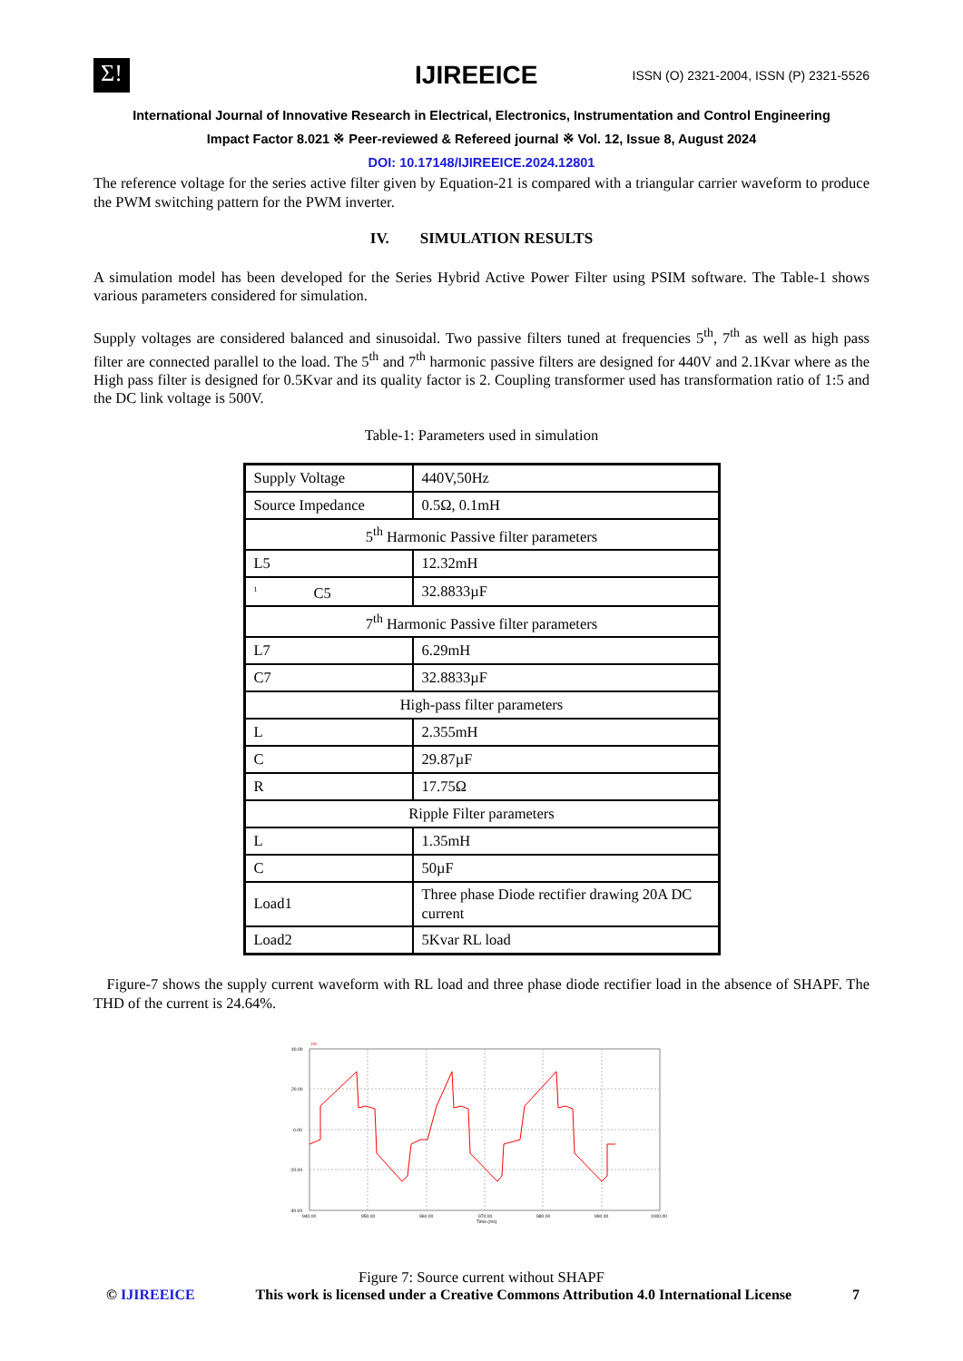Σ!
IJIREEICE
ISSN (O) 2321-2004, ISSN (P) 2321-5526
International Journal of Innovative Research in Electrical, Electronics, Instrumentation and Control Engineering
Impact Factor 8.021 ※ Peer-reviewed & Refereed journal ※ Vol. 12, Issue 8, August 2024
DOI: 10.17148/IJIREEICE.2024.12801
The reference voltage for the series active filter given by Equation-21 is compared with a triangular carrier waveform to produce the PWM switching pattern for the PWM inverter.
IV. SIMULATION RESULTS
A simulation model has been developed for the Series Hybrid Active Power Filter using PSIM software. The Table-1 shows various parameters considered for simulation.
Supply voltages are considered balanced and sinusoidal. Two passive filters tuned at frequencies 5<sup>th</sup>, 7<sup>th</sup> as well as high pass filter are connected parallel to the load. The 5<sup>th</sup> and 7<sup>th</sup> harmonic passive filters are designed for 440V and 2.1Kvar where as the High pass filter is designed for 0.5Kvar and its quality factor is 2. Coupling transformer used has transformation ratio of 1:5 and the DC link voltage is 500V.
Table-1: Parameters used in simulation
| Supply Voltage | 440V,50Hz |
| Source Impedance | 0.5Ω, 0.1mH |
| 5<sup>th</sup> Harmonic Passive filter parameters | |
| L5 | 12.32mH |
| <sup>1</sup> C5 | 32.8833µF |
| 7<sup>th</sup> Harmonic Passive filter parameters | |
| L7 | 6.29mH |
| C7 | 32.8833µF |
| High-pass filter parameters | |
| L | 2.355mH |
| C | 29.87µF |
| R | 17.75Ω |
| Ripple Filter parameters | |
| L | 1.35mH |
| C | 50µF |
| Load1 | Three phase Diode rectifier drawing 20A DC current |
| Load2 | 5Kvar RL load |
Figure-7 shows the supply current waveform with RL load and three phase diode rectifier load in the absence of SHAPF. The THD of the current is 24.64%.
40.00
20.00
0.00
-20.00
-40.00
940.00
950.00
960.00
970.00
980.00
990.00
1000.00
Time (ms)
Isc
Figure 7: Source current without SHAPF
© IJIREEICE This work is licensed under a Creative Commons Attribution 4.0 International License 7